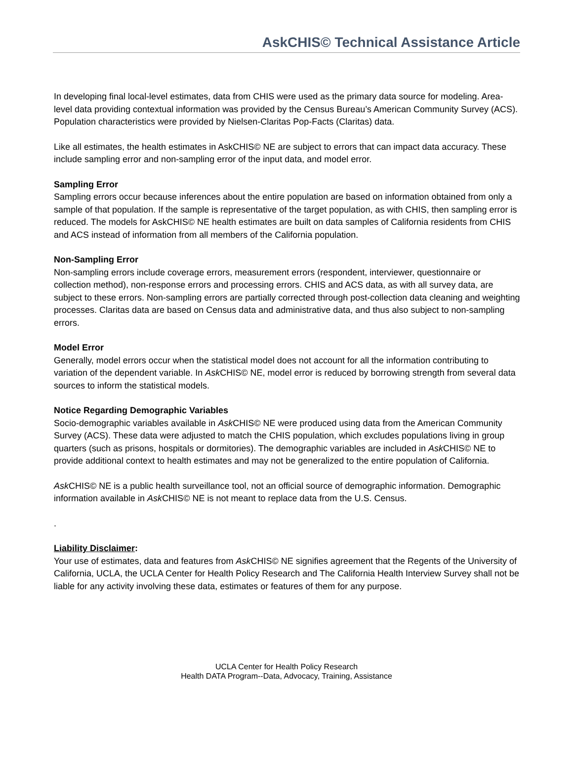AskCHIS© Technical Assistance Article
In developing final local-level estimates, data from CHIS were used as the primary data source for modeling. Area-level data providing contextual information was provided by the Census Bureau’s American Community Survey (ACS). Population characteristics were provided by Nielsen-Claritas Pop-Facts (Claritas) data.
Like all estimates, the health estimates in AskCHIS© NE are subject to errors that can impact data accuracy. These include sampling error and non-sampling error of the input data, and model error.
Sampling Error
Sampling errors occur because inferences about the entire population are based on information obtained from only a sample of that population. If the sample is representative of the target population, as with CHIS, then sampling error is reduced. The models for AskCHIS© NE health estimates are built on data samples of California residents from CHIS and ACS instead of information from all members of the California population.
Non-Sampling Error
Non-sampling errors include coverage errors, measurement errors (respondent, interviewer, questionnaire or collection method), non-response errors and processing errors. CHIS and ACS data, as with all survey data, are subject to these errors. Non-sampling errors are partially corrected through post-collection data cleaning and weighting processes. Claritas data are based on Census data and administrative data, and thus also subject to non-sampling errors.
Model Error
Generally, model errors occur when the statistical model does not account for all the information contributing to variation of the dependent variable. In Ask CHIS© NE, model error is reduced by borrowing strength from several data sources to inform the statistical models.
Notice Regarding Demographic Variables
Socio-demographic variables available in Ask CHIS© NE were produced using data from the American Community Survey (ACS). These data were adjusted to match the CHIS population, which excludes populations living in group quarters (such as prisons, hospitals or dormitories). The demographic variables are included in Ask CHIS© NE to provide additional context to health estimates and may not be generalized to the entire population of California.
Ask CHIS© NE is a public health surveillance tool, not an official source of demographic information. Demographic information available in Ask CHIS© NE is not meant to replace data from the U.S. Census.
.
Liability Disclaimer:
Your use of estimates, data and features from Ask CHIS© NE signifies agreement that the Regents of the University of California, UCLA, the UCLA Center for Health Policy Research and The California Health Interview Survey shall not be liable for any activity involving these data, estimates or features of them for any purpose.
UCLA Center for Health Policy Research
Health DATA Program--Data, Advocacy, Training, Assistance